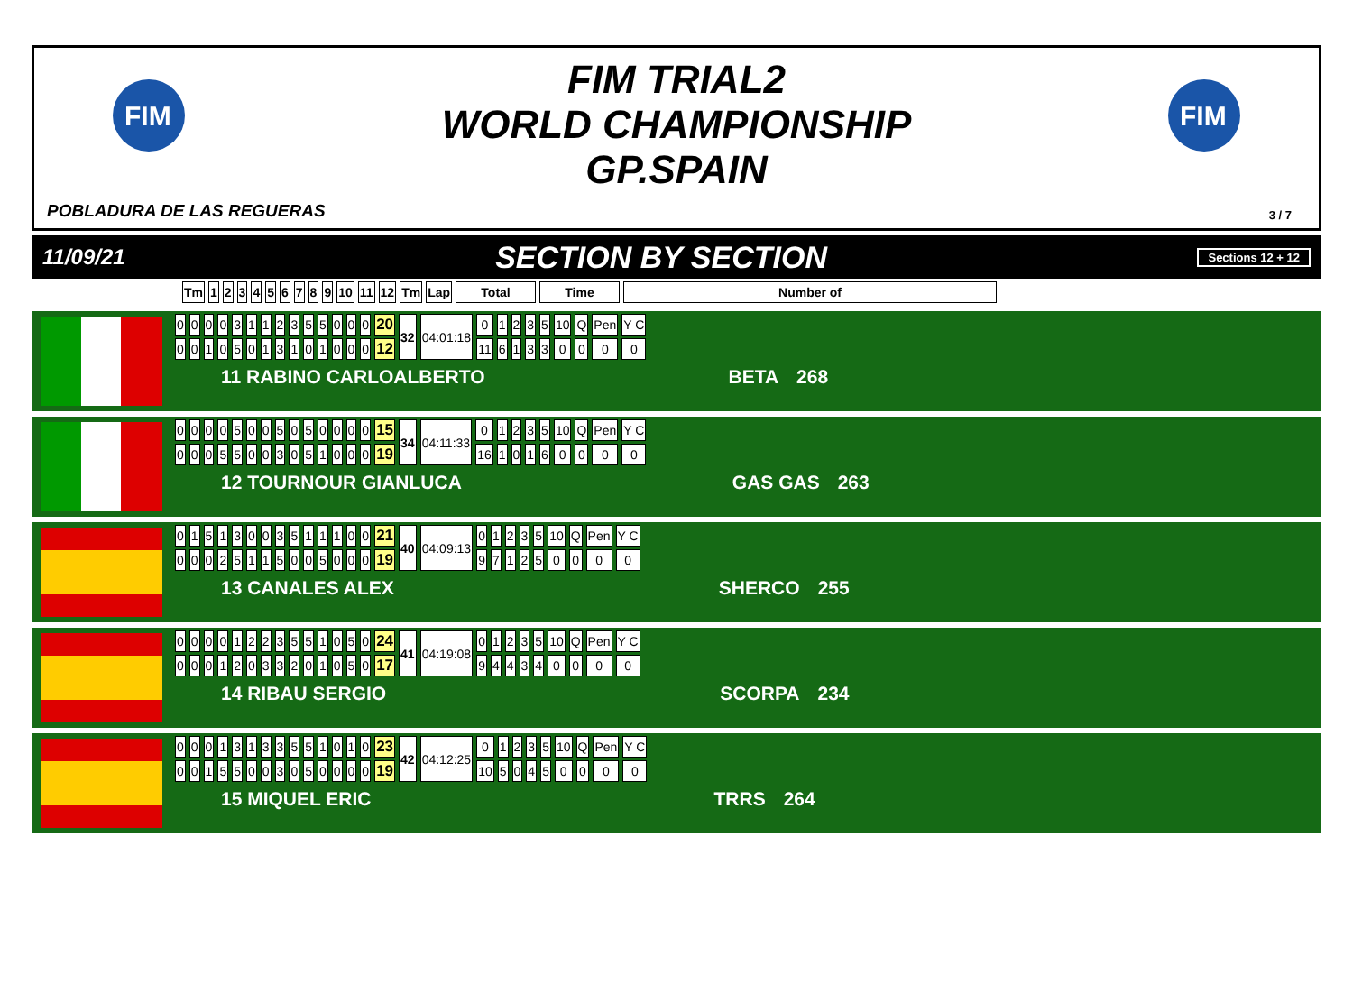FIM
FIM
FIM TRIAL2
WORLD CHAMPIONSHIP
GP.SPAIN
POBLADURA DE LAS REGUERAS 3 / 7
11/09/21 SECTION BY SECTION Sections 12 + 12
| Tm | 1 | 2 | 3 | 4 | 5 | 6 | 7 | 8 | 9 | 10 | 11 | 12 | Tm | Lap | Total | Time | Number of |
| --- | --- | --- | --- | --- | --- | --- | --- | --- | --- | --- | --- | --- | --- | --- | --- | --- | --- |
| 0 | 0 | 0 | 0 | 3 | 1 | 1 | 2 | 3 | 5 | 5 | 0 | 0 | 0 | 20 | 32 | 04:01:18 | 0 | 1 | 2 | 3 | 5 | 10 | Q | Pen | Y C |
| 0 | 0 | 1 | 0 | 5 | 0 | 1 | 3 | 1 | 0 | 1 | 0 | 0 | 0 | 12 | | | 11 | 6 | 1 | 3 | 3 | 0 | 0 | 0 | 0 |
11 RABINO CARLOALBERTO BETA 268
| 0 | 0 | 0 | 0 | 5 | 0 | 0 | 5 | 0 | 5 | 0 | 0 | 0 | 0 | 15 | 34 | 04:11:33 | 0 | 1 | 2 | 3 | 5 | 10 | Q | Pen | Y C |
| 0 | 0 | 0 | 5 | 5 | 0 | 0 | 3 | 0 | 5 | 1 | 0 | 0 | 0 | 19 | | | 16 | 1 | 0 | 1 | 6 | 0 | 0 | 0 | 0 |
12 TOURNOUR GIANLUCA GAS GAS 263
| 0 | 1 | 5 | 1 | 3 | 0 | 0 | 3 | 5 | 1 | 1 | 1 | 0 | 0 | 21 | 40 | 04:09:13 | 0 | 1 | 2 | 3 | 5 | 10 | Q | Pen | Y C |
| 0 | 0 | 0 | 2 | 5 | 1 | 1 | 5 | 0 | 0 | 5 | 0 | 0 | 0 | 19 | | | 9 | 7 | 1 | 2 | 5 | 0 | 0 | 0 | 0 |
13 CANALES ALEX SHERCO 255
| 0 | 0 | 0 | 0 | 1 | 2 | 2 | 3 | 5 | 5 | 1 | 0 | 5 | 0 | 24 | 41 | 04:19:08 | 0 | 1 | 2 | 3 | 5 | 10 | Q | Pen | Y C |
| 0 | 0 | 0 | 1 | 2 | 0 | 3 | 3 | 2 | 0 | 1 | 0 | 5 | 0 | 17 | | | 9 | 4 | 4 | 3 | 4 | 0 | 0 | 0 | 0 |
14 RIBAU SERGIO SCORPA 234
| 0 | 0 | 0 | 1 | 3 | 1 | 3 | 3 | 5 | 5 | 1 | 0 | 1 | 0 | 23 | 42 | 04:12:25 | 0 | 1 | 2 | 3 | 5 | 10 | Q | Pen | Y C |
| 0 | 0 | 1 | 5 | 5 | 0 | 0 | 3 | 0 | 5 | 0 | 0 | 0 | 0 | 19 | | | 10 | 5 | 0 | 4 | 5 | 0 | 0 | 0 | 0 |
15 MIQUEL ERIC TRRS 264